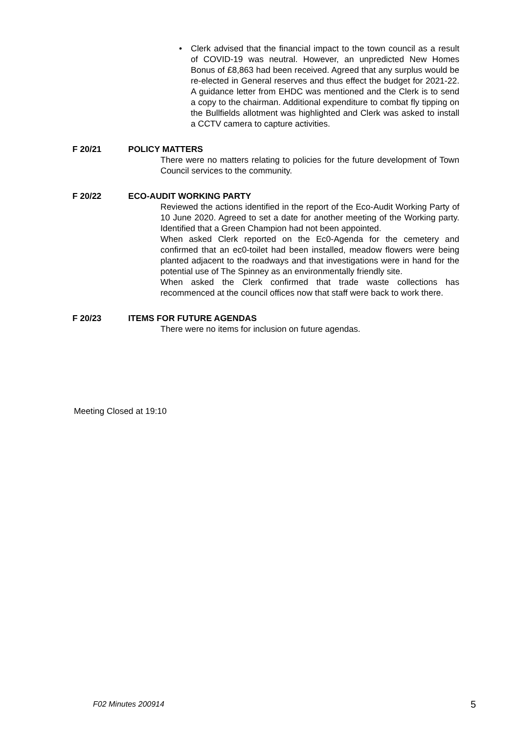•
Clerk advised that the financial impact to the town council as a result of COVID-19 was neutral. However, an unpredicted New Homes Bonus of £8,863 had been received. Agreed that any surplus would be re-elected in General reserves and thus effect the budget for 2021-22. A guidance letter from EHDC was mentioned and the Clerk is to send a copy to the chairman. Additional expenditure to combat fly tipping on the Bullfields allotment was highlighted and Clerk was asked to install a CCTV camera to capture activities.
F 20/21 POLICY MATTERS
There were no matters relating to policies for the future development of Town Council services to the community.
F 20/22 ECO-AUDIT WORKING PARTY
Reviewed the actions identified in the report of the Eco-Audit Working Party of 10 June 2020. Agreed to set a date for another meeting of the Working party. Identified that a Green Champion had not been appointed.
When asked Clerk reported on the Ec0-Agenda for the cemetery and confirmed that an ec0-toilet had been installed, meadow flowers were being planted adjacent to the roadways and that investigations were in hand for the potential use of The Spinney as an environmentally friendly site.
When asked the Clerk confirmed that trade waste collections has recommenced at the council offices now that staff were back to work there.
F 20/23 ITEMS FOR FUTURE AGENDAS
There were no items for inclusion on future agendas.
Meeting Closed at 19:10
F02 Minutes 200914 5